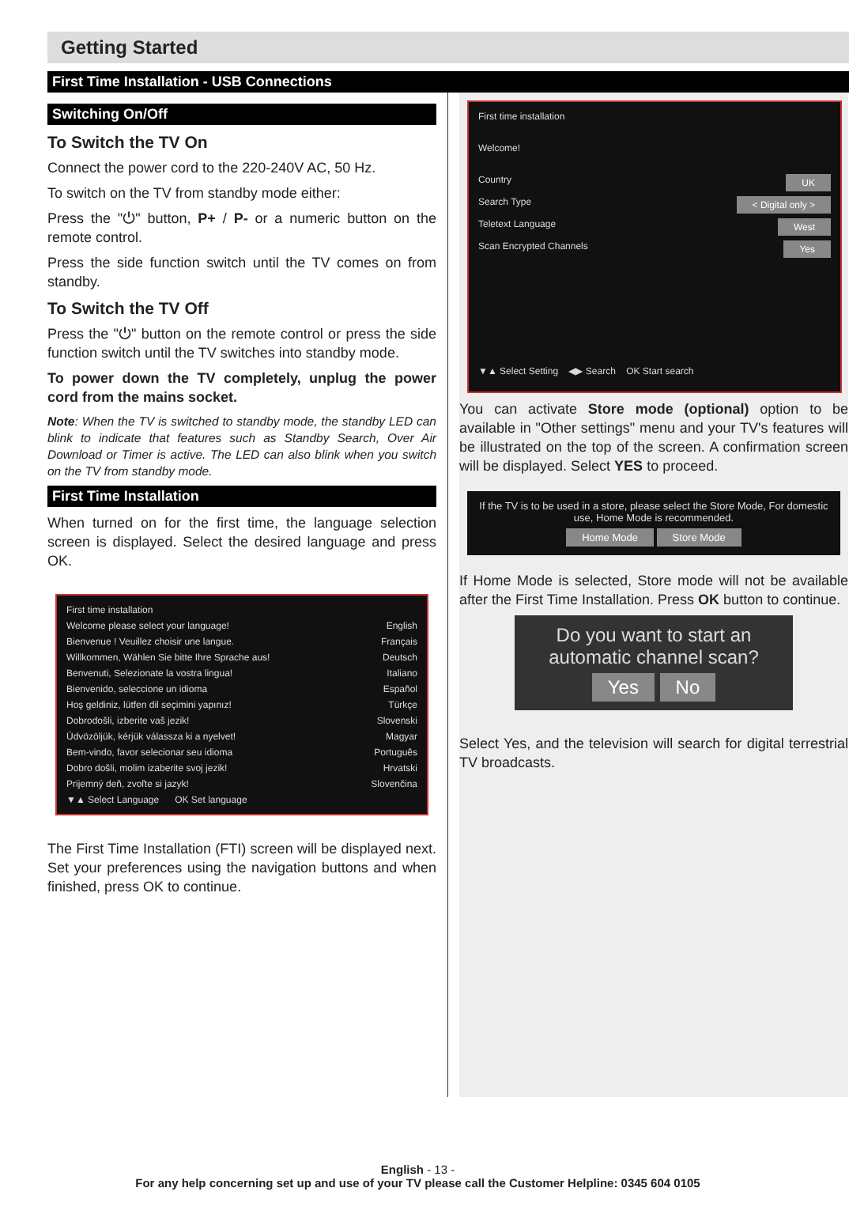Getting Started
First Time Installation - USB Connections
Switching On/Off
To Switch the TV On
Connect the power cord to the 220-240V AC, 50 Hz.
To switch on the TV from standby mode either:
Press the "⏻" button, P+ / P- or a numeric button on the remote control.
Press the side function switch until the TV comes on from standby.
To Switch the TV Off
Press the "⏻" button on the remote control or press the side function switch until the TV switches into standby mode.
To power down the TV completely, unplug the power cord from the mains socket.
Note: When the TV is switched to standby mode, the standby LED can blink to indicate that features such as Standby Search, Over Air Download or Timer is active. The LED can also blink when you switch on the TV from standby mode.
First Time Installation
When turned on for the first time, the language selection screen is displayed. Select the desired language and press OK.
First time installation
Welcome please select your language! English
Bienvenue ! Veuillez choisir une langue. Français
Willkommen, Wählen Sie bitte Ihre Sprache aus! Deutsch
Benvenuti, Selezionate la vostra lingua! Italiano
Bienvenido, seleccione un idioma Español
Hoş geldiniz, lütfen dil seçimini yapınız! Türkçe
Dobrodošli, izberite vaš jezik! Slovenski
Üdvözöljük, kérjük válassza ki a nyelvet! Magyar
Bem-vindo, favor selecionar seu idioma Português
Dobro došli, molim izaberite svoj jezik! Hrvatski
Prijemný deň, zvoľte si jazyk! Slovenčina
▼▲ Select Language OK Set language
The First Time Installation (FTI) screen will be displayed next. Set your preferences using the navigation buttons and when finished, press OK to continue.
First time installation
Welcome!
Country UK
Search Type < Digital only >
Teletext Language West
Scan Encrypted Channels Yes
▼▲ Select Setting ◀▶ Search OK Start search
You can activate Store mode (optional) option to be available in "Other settings" menu and your TV's features will be illustrated on the top of the screen. A confirmation screen will be displayed. Select YES to proceed.
If the TV is to be used in a store, please select the Store Mode, For domestic use, Home Mode is recommended.
Home Mode Store Mode
If Home Mode is selected, Store mode will not be available after the First Time Installation. Press OK button to continue.
Do you want to start an automatic channel scan?
Yes No
Select Yes, and the television will search for digital terrestrial TV broadcasts.
English - 13 -
For any help concerning set up and use of your TV please call the Customer Helpline: 0345 604 0105